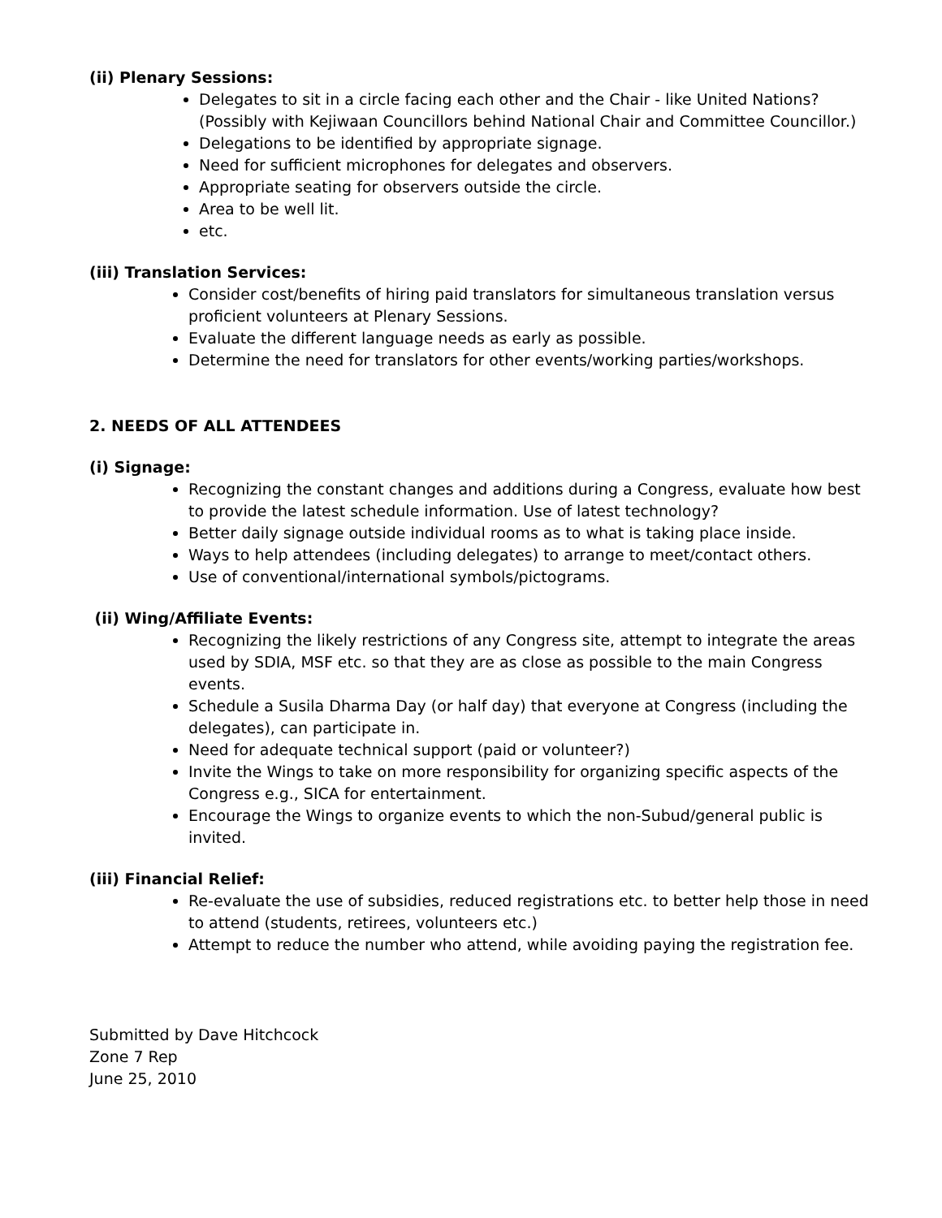(ii) Plenary Sessions:
Delegates to sit in a circle facing each other and the Chair - like United Nations? (Possibly with Kejiwaan Councillors behind National Chair and Committee Councillor.)
Delegations to be identified by appropriate signage.
Need for sufficient microphones for delegates and observers.
Appropriate seating for observers outside the circle.
Area to be well lit.
etc.
(iii) Translation Services:
Consider cost/benefits of hiring paid translators for simultaneous translation versus proficient volunteers at Plenary Sessions.
Evaluate the different language needs as early as possible.
Determine the need for translators for other events/working parties/workshops.
2. NEEDS OF ALL ATTENDEES
(i) Signage:
Recognizing the constant changes and additions during a Congress, evaluate how best to provide the latest schedule information. Use of latest technology?
Better daily signage outside individual rooms as to what is taking place inside.
Ways to help attendees (including delegates) to arrange to meet/contact others.
Use of conventional/international symbols/pictograms.
(ii) Wing/Affiliate Events:
Recognizing the likely restrictions of any Congress site, attempt to integrate the areas used by SDIA, MSF etc. so that they are as close as possible to the main Congress events.
Schedule a Susila Dharma Day (or half day) that everyone at Congress (including the delegates), can participate in.
Need for adequate technical support (paid or volunteer?)
Invite the Wings to take on more responsibility for organizing specific aspects of the Congress e.g., SICA for entertainment.
Encourage the Wings to organize events to which the non-Subud/general public is invited.
(iii) Financial Relief:
Re-evaluate the use of subsidies, reduced registrations etc. to better help those in need to attend (students, retirees, volunteers etc.)
Attempt to reduce the number who attend, while avoiding paying the registration fee.
Submitted by Dave Hitchcock
Zone 7 Rep
June 25, 2010